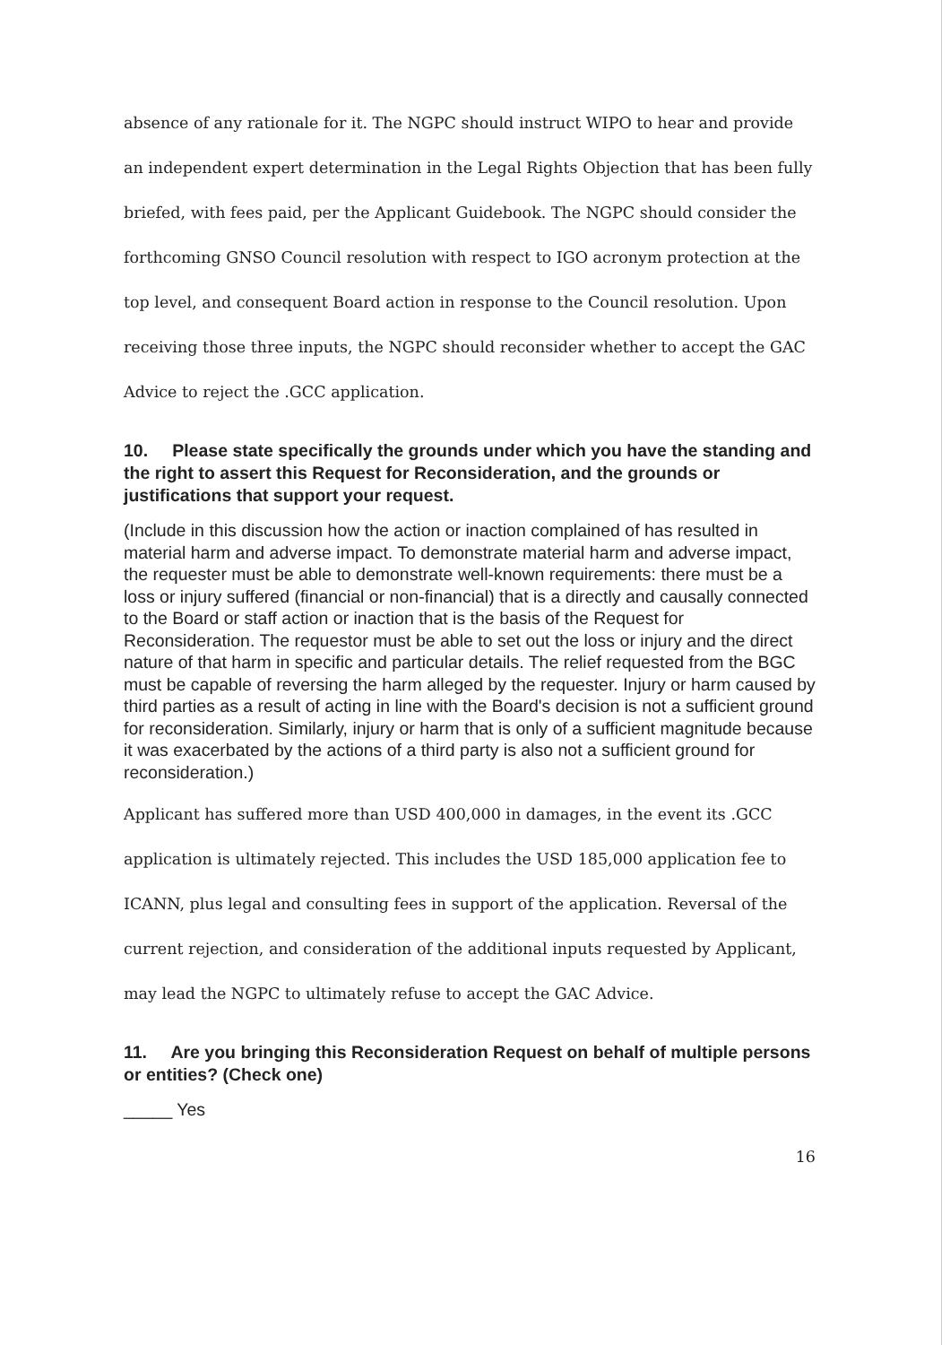absence of any rationale for it. The NGPC should instruct WIPO to hear and provide an independent expert determination in the Legal Rights Objection that has been fully briefed, with fees paid, per the Applicant Guidebook. The NGPC should consider the forthcoming GNSO Council resolution with respect to IGO acronym protection at the top level, and consequent Board action in response to the Council resolution. Upon receiving those three inputs, the NGPC should reconsider whether to accept the GAC Advice to reject the .GCC application.
10. Please state specifically the grounds under which you have the standing and the right to assert this Request for Reconsideration, and the grounds or justifications that support your request.
(Include in this discussion how the action or inaction complained of has resulted in material harm and adverse impact. To demonstrate material harm and adverse impact, the requester must be able to demonstrate well-known requirements: there must be a loss or injury suffered (financial or non-financial) that is a directly and causally connected to the Board or staff action or inaction that is the basis of the Request for Reconsideration. The requestor must be able to set out the loss or injury and the direct nature of that harm in specific and particular details. The relief requested from the BGC must be capable of reversing the harm alleged by the requester. Injury or harm caused by third parties as a result of acting in line with the Board's decision is not a sufficient ground for reconsideration. Similarly, injury or harm that is only of a sufficient magnitude because it was exacerbated by the actions of a third party is also not a sufficient ground for reconsideration.)
Applicant has suffered more than USD 400,000 in damages, in the event its .GCC application is ultimately rejected. This includes the USD 185,000 application fee to ICANN, plus legal and consulting fees in support of the application. Reversal of the current rejection, and consideration of the additional inputs requested by Applicant, may lead the NGPC to ultimately refuse to accept the GAC Advice.
11. Are you bringing this Reconsideration Request on behalf of multiple persons or entities? (Check one)
_____ Yes
16